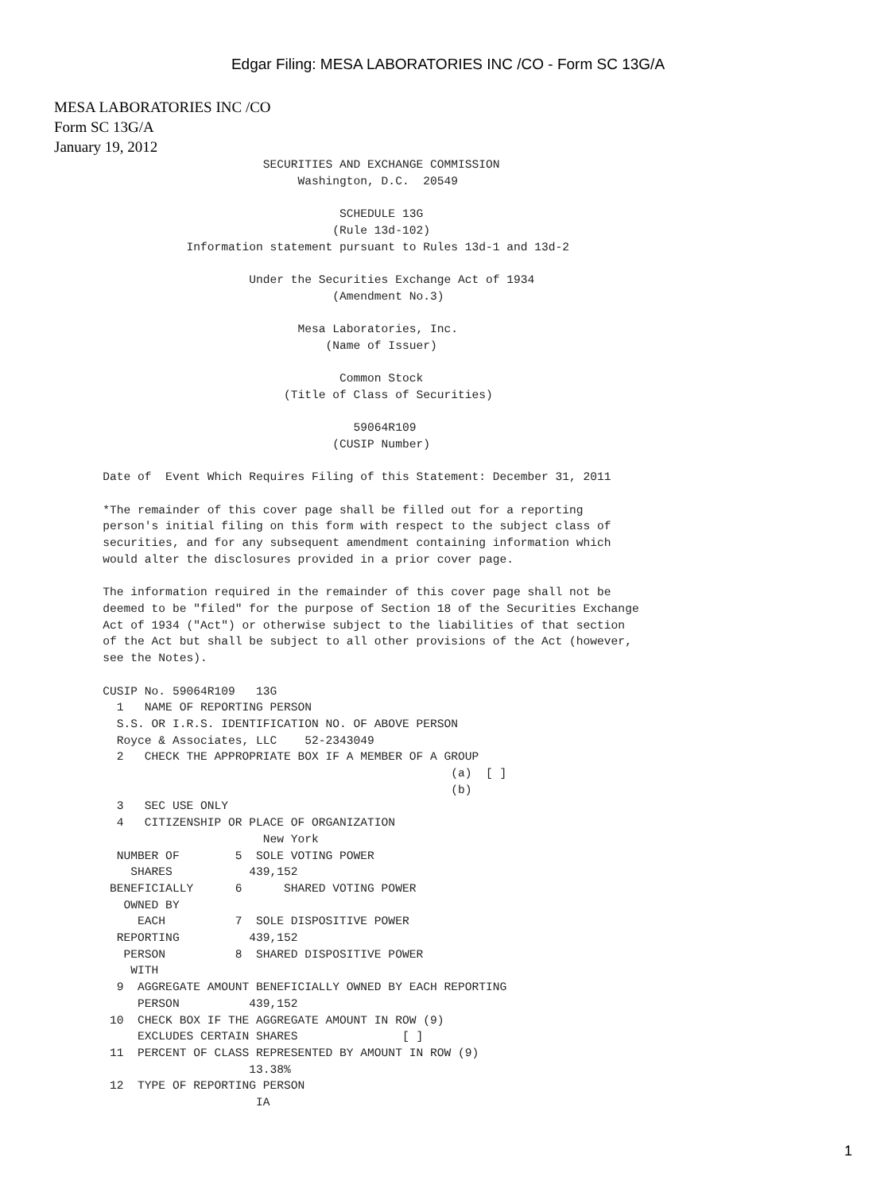Edgar Filing: MESA LABORATORIES INC /CO - Form SC 13G/A
MESA LABORATORIES INC /CO
Form SC 13G/A
January 19, 2012
                              SECURITIES AND EXCHANGE COMMISSION
                                   Washington, D.C.  20549

                                         SCHEDULE 13G
                                        (Rule 13d-102)
                   Information statement pursuant to Rules 13d-1 and 13d-2

                            Under the Securities Exchange Act of 1934
                                        (Amendment No.3)

                                   Mesa Laboratories, Inc.
                                       (Name of Issuer)

                                         Common Stock
                                 (Title of Class of Securities)

                                           59064R109
                                        (CUSIP Number)

       Date of  Event Which Requires Filing of this Statement: December 31, 2011

       *The remainder of this cover page shall be filled out for a reporting
       person's initial filing on this form with respect to the subject class of
       securities, and for any subsequent amendment containing information which
       would alter the disclosures provided in a prior cover page.

       The information required in the remainder of this cover page shall not be
       deemed to be "filed" for the purpose of Section 18 of the Securities Exchange
       Act of 1934 ("Act") or otherwise subject to the liabilities of that section
       of the Act but shall be subject to all other provisions of the Act (however,
       see the Notes).

       CUSIP No. 59064R109   13G
         1   NAME OF REPORTING PERSON
         S.S. OR I.R.S. IDENTIFICATION NO. OF ABOVE PERSON
         Royce & Associates, LLC    52-2343049
         2   CHECK THE APPROPRIATE BOX IF A MEMBER OF A GROUP
                                                         (a)  [ ]
                                                         (b)
         3   SEC USE ONLY
         4   CITIZENSHIP OR PLACE OF ORGANIZATION
                              New York
         NUMBER OF        5  SOLE VOTING POWER
           SHARES           439,152
        BENEFICIALLY      6      SHARED VOTING POWER
          OWNED BY
            EACH          7  SOLE DISPOSITIVE POWER
         REPORTING          439,152
          PERSON          8  SHARED DISPOSITIVE POWER
           WITH
         9  AGGREGATE AMOUNT BENEFICIALLY OWNED BY EACH REPORTING
            PERSON          439,152
        10  CHECK BOX IF THE AGGREGATE AMOUNT IN ROW (9)
            EXCLUDES CERTAIN SHARES               [ ]
        11  PERCENT OF CLASS REPRESENTED BY AMOUNT IN ROW (9)
                            13.38%
        12  TYPE OF REPORTING PERSON
                             IA
1